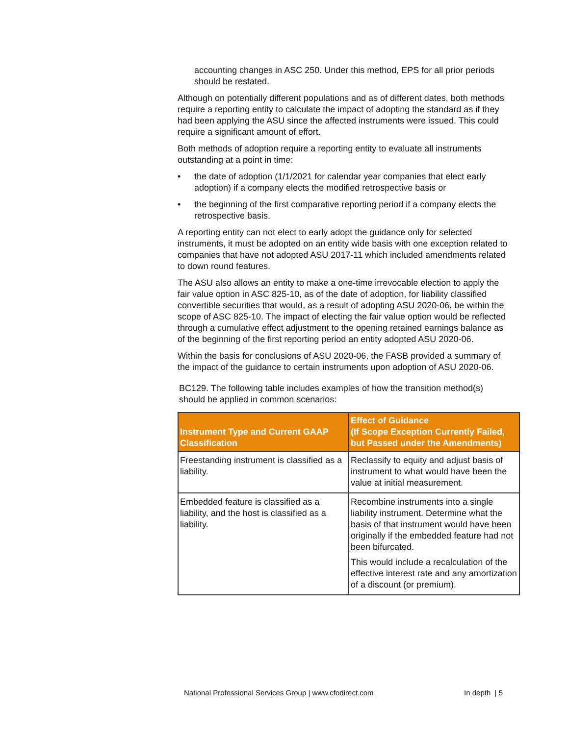accounting changes in ASC 250. Under this method, EPS for all prior periods should be restated.
Although on potentially different populations and as of different dates, both methods require a reporting entity to calculate the impact of adopting the standard as if they had been applying the ASU since the affected instruments were issued. This could require a significant amount of effort.
Both methods of adoption require a reporting entity to evaluate all instruments outstanding at a point in time:
• the date of adoption (1/1/2021 for calendar year companies that elect early adoption) if a company elects the modified retrospective basis or
• the beginning of the first comparative reporting period if a company elects the retrospective basis.
A reporting entity can not elect to early adopt the guidance only for selected instruments, it must be adopted on an entity wide basis with one exception related to companies that have not adopted ASU 2017-11 which included amendments related to down round features.
The ASU also allows an entity to make a one-time irrevocable election to apply the fair value option in ASC 825-10, as of the date of adoption, for liability classified convertible securities that would, as a result of adopting ASU 2020-06, be within the scope of ASC 825-10. The impact of electing the fair value option would be reflected through a cumulative effect adjustment to the opening retained earnings balance as of the beginning of the first reporting period an entity adopted ASU 2020-06.
Within the basis for conclusions of ASU 2020-06, the FASB provided a summary of the impact of the guidance to certain instruments upon adoption of ASU 2020-06.
BC129. The following table includes examples of how the transition method(s) should be applied in common scenarios:
| Instrument Type and Current GAAP Classification | Effect of Guidance (If Scope Exception Currently Failed, but Passed under the Amendments) |
| --- | --- |
| Freestanding instrument is classified as a liability. | Reclassify to equity and adjust basis of instrument to what would have been the value at initial measurement. |
| Embedded feature is classified as a liability, and the host is classified as a liability. | Recombine instruments into a single liability instrument. Determine what the basis of that instrument would have been originally if the embedded feature had not been bifurcated. This would include a recalculation of the effective interest rate and any amortization of a discount (or premium). |
National Professional Services Group | www.cfodirect.com In depth | 5